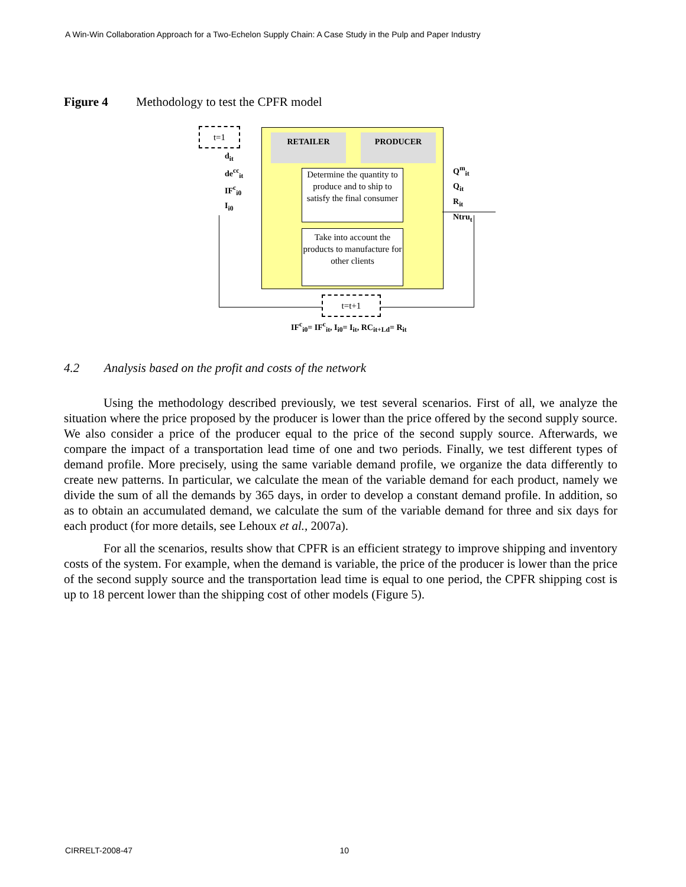A Win-Win Collaboration Approach for a Two-Echelon Supply Chain: A Case Study in the Pulp and Paper Industry
Figure 4 Methodology to test the CPFR model
RETAILER PRODUCER
Determine the quantity to produce and to ship to satisfy the final consumer
Take into account the products to manufacture for other clients
t=1
d<sub>it</sub>
de<sup>cc</sup><sub>it</sub>
IF<sup>c</sup><sub>i0</sub>
I<sub>i0</sub>
Q<sup>m</sup><sub>it</sub>
Q<sub>it</sub>
R<sub>it</sub>
Ntru<sub>t</sub>
t=t+1
IF<sup>c</sup><sub>i0</sub>= IF<sup>c</sup><sub>it</sub>, I<sub>i0</sub>= I<sub>it</sub>, RC<sub>it+Ld</sub>= R<sub>it</sub>
4.2 Analysis based on the profit and costs of the network
Using the methodology described previously, we test several scenarios. First of all, we analyze the situation where the price proposed by the producer is lower than the price offered by the second supply source. We also consider a price of the producer equal to the price of the second supply source. Afterwards, we compare the impact of a transportation lead time of one and two periods. Finally, we test different types of demand profile. More precisely, using the same variable demand profile, we organize the data differently to create new patterns. In particular, we calculate the mean of the variable demand for each product, namely we divide the sum of all the demands by 365 days, in order to develop a constant demand profile. In addition, so as to obtain an accumulated demand, we calculate the sum of the variable demand for three and six days for each product (for more details, see Lehoux et al., 2007a).
For all the scenarios, results show that CPFR is an efficient strategy to improve shipping and inventory costs of the system. For example, when the demand is variable, the price of the producer is lower than the price of the second supply source and the transportation lead time is equal to one period, the CPFR shipping cost is up to 18 percent lower than the shipping cost of other models (Figure 5).
CIRRELT-2008-47 10